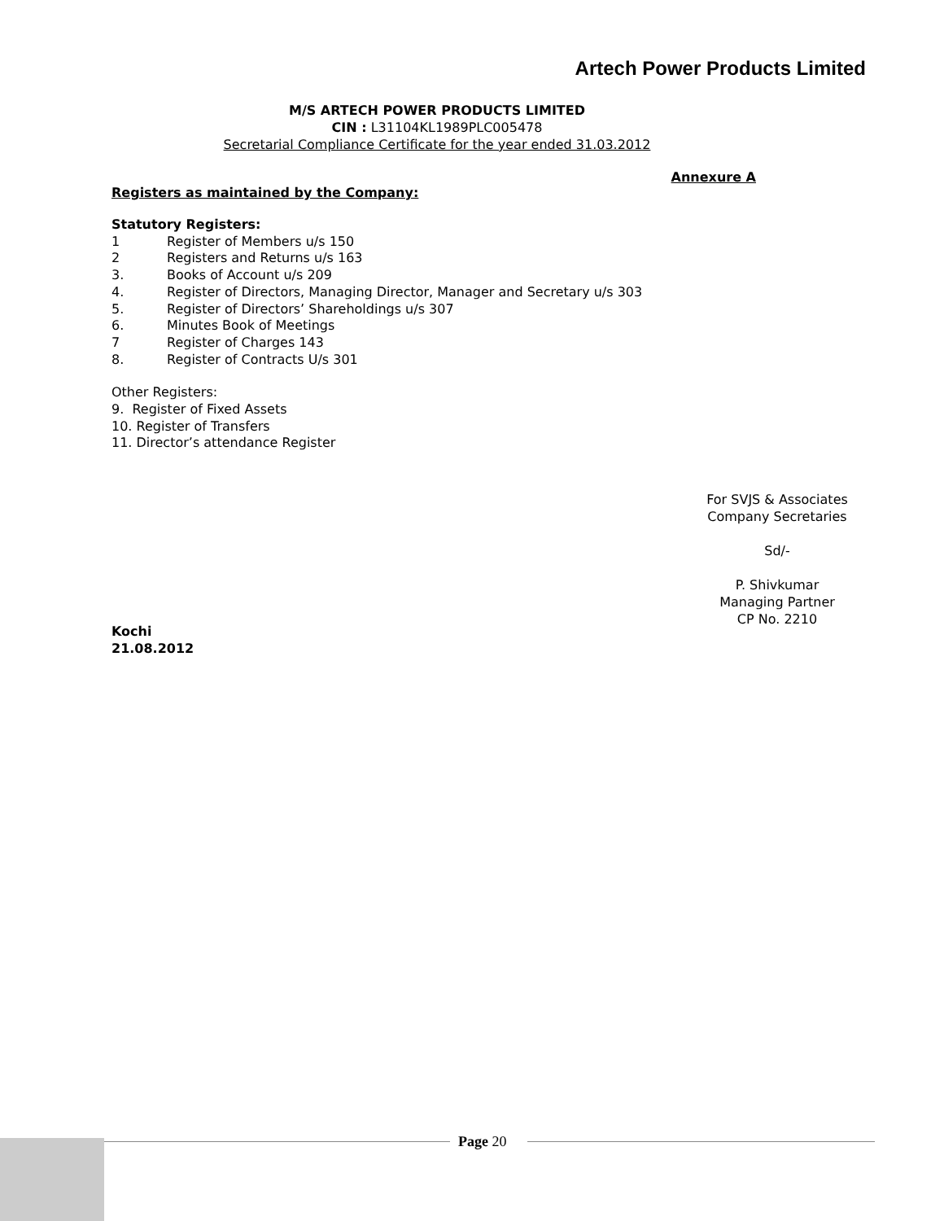Artech Power Products Limited
M/S ARTECH POWER PRODUCTS LIMITED
CIN : L31104KL1989PLC005478
Secretarial Compliance Certificate for the year ended 31.03.2012
Annexure A
Registers as maintained by the Company:
Statutory Registers:
1 Register of Members u/s 150
2 Registers and Returns u/s 163
3. Books of Account u/s 209
4. Register of Directors, Managing Director, Manager and Secretary u/s 303
5. Register of Directors’ Shareholdings u/s 307
6. Minutes Book of Meetings
7 Register of Charges 143
8. Register of Contracts U/s 301
Other Registers:
9. Register of Fixed Assets
10. Register of Transfers
11. Director’s attendance Register
Kochi
21.08.2012
For SVJS & Associates
Company Secretaries
Sd/-
P. Shivkumar
Managing Partner
CP No. 2210
Page 20